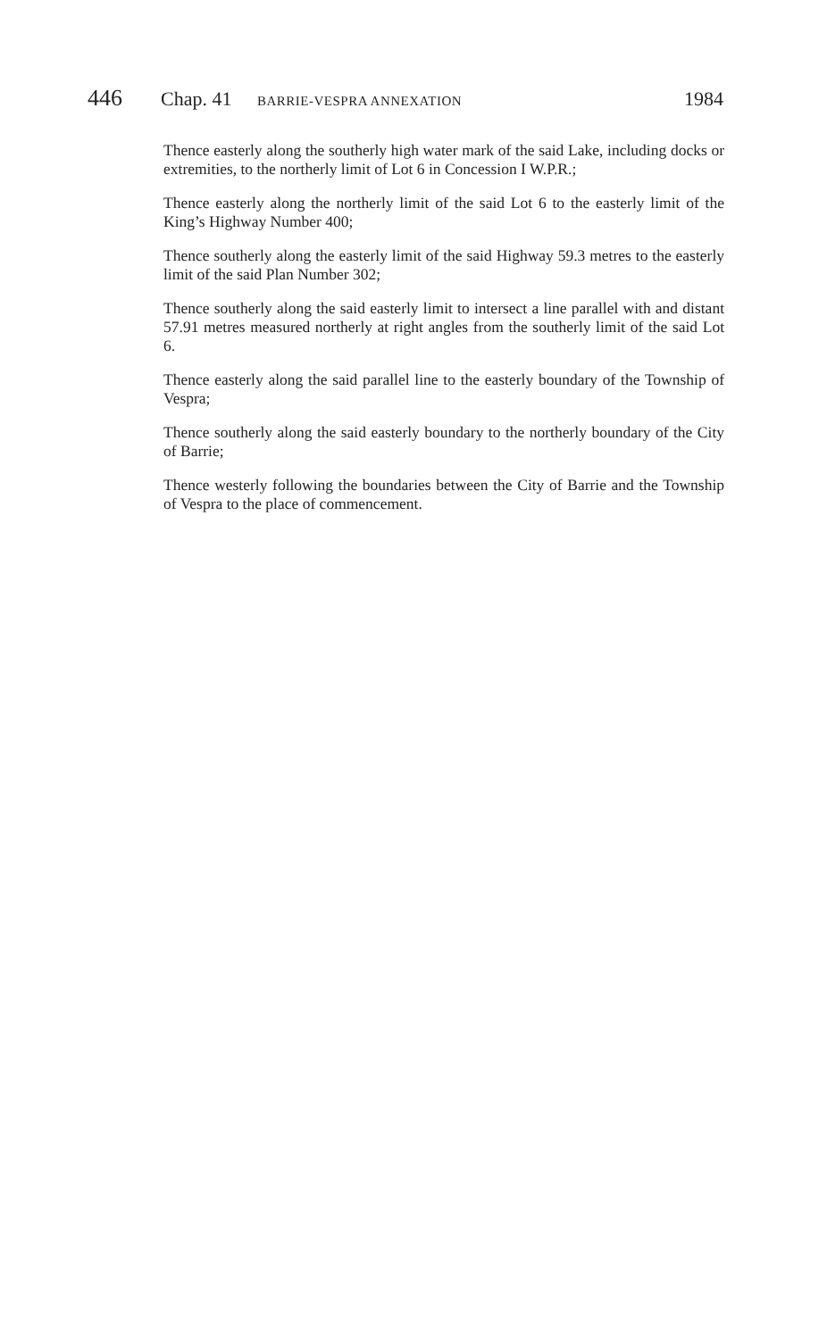446 Chap. 41 BARRIE-VESPRA ANNEXATION 1984
Thence easterly along the southerly high water mark of the said Lake, including docks or extremities, to the northerly limit of Lot 6 in Concession I W.P.R.;
Thence easterly along the northerly limit of the said Lot 6 to the easterly limit of the King’s Highway Number 400;
Thence southerly along the easterly limit of the said Highway 59.3 metres to the easterly limit of the said Plan Number 302;
Thence southerly along the said easterly limit to intersect a line parallel with and distant 57.91 metres measured northerly at right angles from the southerly limit of the said Lot 6.
Thence easterly along the said parallel line to the easterly boundary of the Township of Vespra;
Thence southerly along the said easterly boundary to the northerly boundary of the City of Barrie;
Thence westerly following the boundaries between the City of Barrie and the Township of Vespra to the place of commencement.